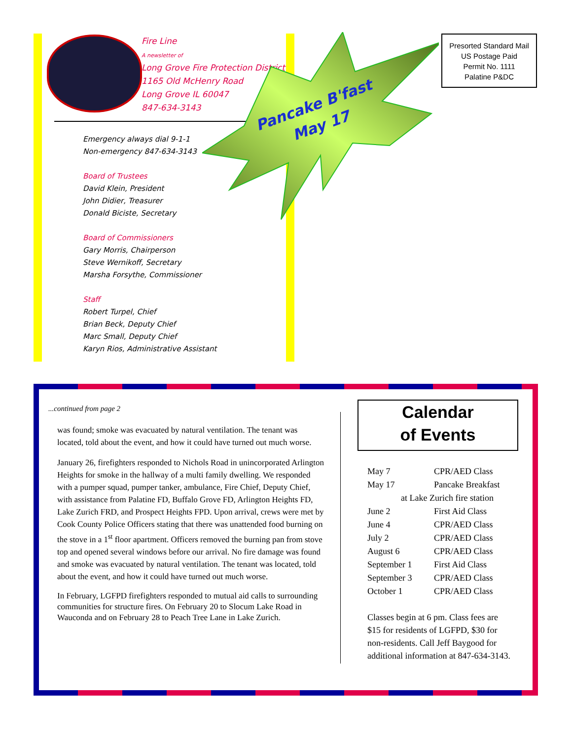Fire Line
A newsletter of
Long Grove Fire Protection District
1165 Old McHenry Road
Long Grove IL 60047
847-634-3143
Pancake B'fast
May 17
Emergency always dial 9-1-1
Non-emergency 847-634-3143
Board of Trustees
David Klein, President
John Didier, Treasurer
Donald Biciste, Secretary
Board of Commissioners
Gary Morris, Chairperson
Steve Wernikoff, Secretary
Marsha Forsythe, Commissioner
Staff
Robert Turpel, Chief
Brian Beck, Deputy Chief
Marc Small, Deputy Chief
Karyn Rios, Administrative Assistant
Presorted Standard Mail
US Postage Paid
Permit No. 1111
Palatine P&DC
...continued from page 2
was found; smoke was evacuated by natural ventilation. The tenant was located, told about the event, and how it could have turned out much worse.
January 26, firefighters responded to Nichols Road in unincorporated Arlington Heights for smoke in the hallway of a multi family dwelling. We responded with a pumper squad, pumper tanker, ambulance, Fire Chief, Deputy Chief, with assistance from Palatine FD, Buffalo Grove FD, Arlington Heights FD, Lake Zurich FRD, and Prospect Heights FPD. Upon arrival, crews were met by Cook County Police Officers stating that there was unattended food burning on the stove in a 1<sup>st</sup> floor apartment. Officers removed the burning pan from stove top and opened several windows before our arrival. No fire damage was found and smoke was evacuated by natural ventilation. The tenant was located, told about the event, and how it could have turned out much worse.
In February, LGFPD firefighters responded to mutual aid calls to surrounding communities for structure fires. On February 20 to Slocum Lake Road in Wauconda and on February 28 to Peach Tree Lane in Lake Zurich.
Calendar
of Events
| May 7 | CPR/AED Class |
| May 17 | Pancake Breakfast |
| at Lake Zurich fire station | |
| June 2 | First Aid Class |
| June 4 | CPR/AED Class |
| July 2 | CPR/AED Class |
| August 6 | CPR/AED Class |
| September 1 | First Aid Class |
| September 3 | CPR/AED Class |
| October 1 | CPR/AED Class |
Classes begin at 6 pm. Class fees are $15 for residents of LGFPD, $30 for non-residents. Call Jeff Baygood for additional information at 847-634-3143.